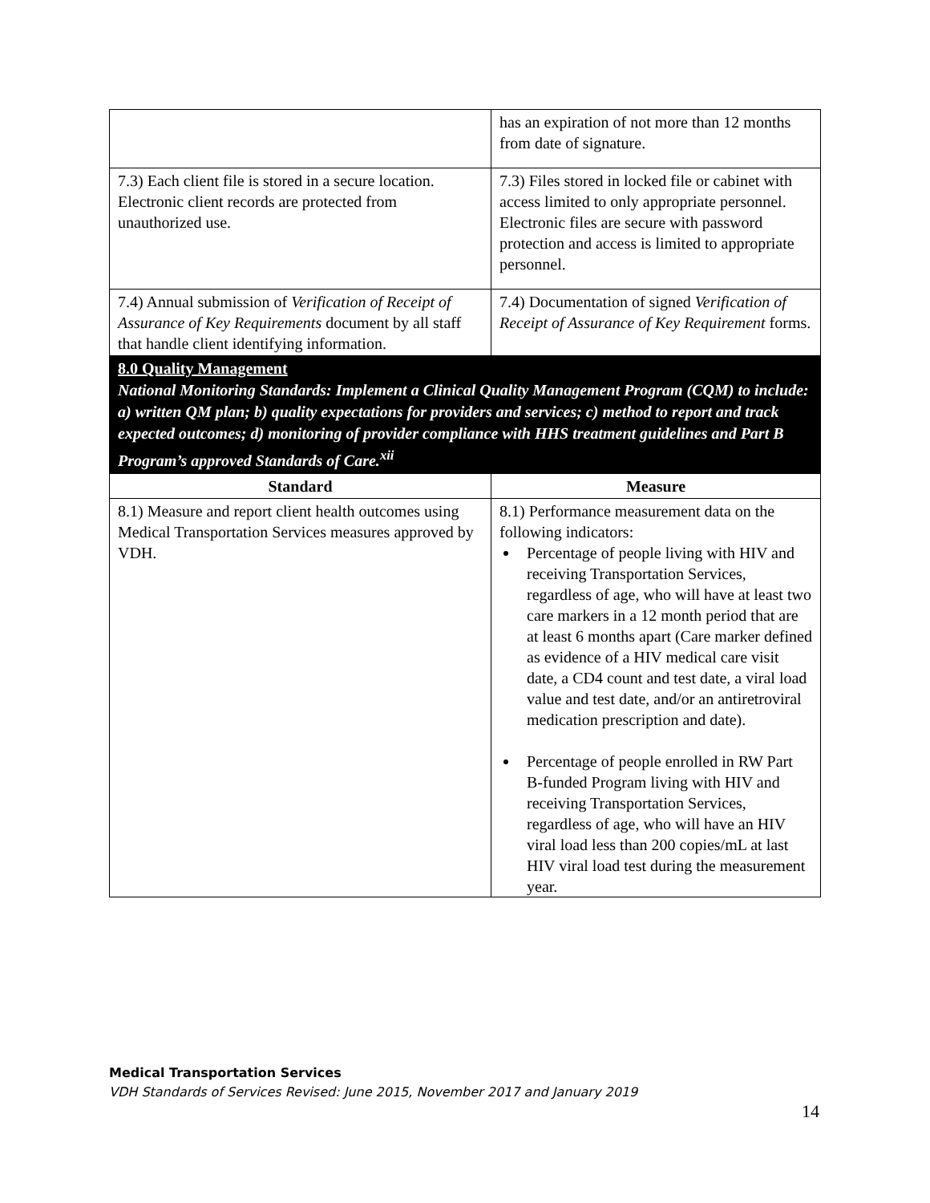| | has an expiration of not more than 12 months from date of signature. |
| 7.3) Each client file is stored in a secure location. Electronic client records are protected from unauthorized use. | 7.3) Files stored in locked file or cabinet with access limited to only appropriate personnel. Electronic files are secure with password protection and access is limited to appropriate personnel. |
| 7.4) Annual submission of Verification of Receipt of Assurance of Key Requirements document by all staff that handle client identifying information. | 7.4) Documentation of signed Verification of Receipt of Assurance of Key Requirement forms. |
| 8.0 Quality Management National Monitoring Standards: Implement a Clinical Quality Management Program (CQM) to include: a) written QM plan; b) quality expectations for providers and services; c) method to report and track expected outcomes; d) monitoring of provider compliance with HHS treatment guidelines and Part B Program’s approved Standards of Care.<sup>xii</sup> | |
| Standard | Measure |
| 8.1) Measure and report client health outcomes using Medical Transportation Services measures approved by VDH. | 8.1) Performance measurement data on the following indicators: Percentage of people living with HIV and receiving Transportation Services, regardless of age, who will have at least two care markers in a 12 month period that are at least 6 months apart (Care marker defined as evidence of a HIV medical care visit date, a CD4 count and test date, a viral load value and test date, and/or an antiretroviral medication prescription and date). Percentage of people enrolled in RW Part B-funded Program living with HIV and receiving Transportation Services, regardless of age, who will have an HIV viral load less than 200 copies/mL at last HIV viral load test during the measurement year. |
Medical Transportation Services
VDH Standards of Services Revised: June 2015, November 2017 and January 2019
14